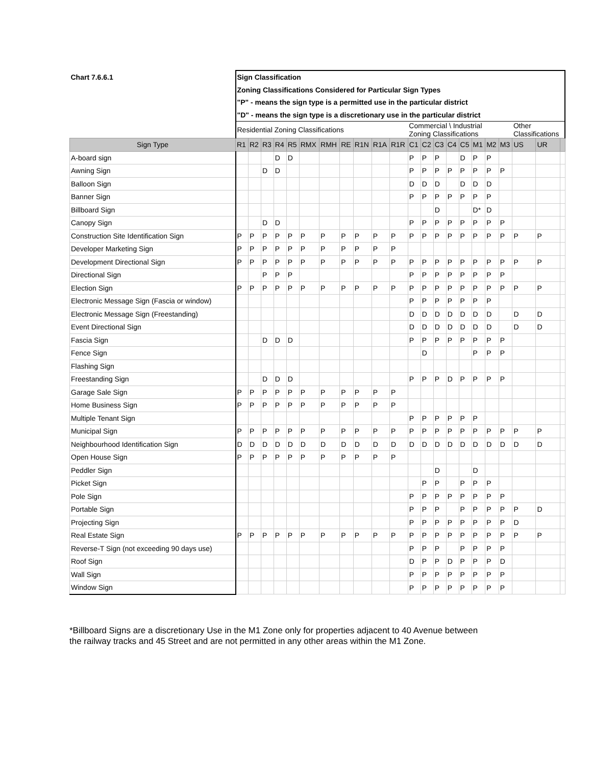| Chart 7.6.6.1 | Sign Classification | | | | | | | | | | | | | | | | | | | | | |
| | Zoning Classifications Considered for Particular Sign Types | | | | | | | | | | | | | | | | | | | | | |
| | "P" - means the sign type is a permitted use in the particular district | | | | | | | | | | | | | | | | | | | | | |
| | "D" - means the sign type is a discretionary use in the particular district | | | | | | | | | | | | | | | | | | | | | |
| | Residential Zoning Classifications | | | | | | | | | | | Commercial \ Industrial Zoning Classifications | | | | | | | | Other Classifications | | |
| Sign Type | R1 | R2 | R3 | R4 | R5 | RMX | RMH | RE | R1N | R1A | R1R | C1 | C2 | C3 | C4 | C5 | M1 | M2 | M3 | US | UR | |
| A-board sign | | | | D | D | | | | | | | P | P | P | | D | P | P | | | | |
| Awning Sign | | | D | D | | | | | | | | P | P | P | P | P | P | P | P | | | |
| Balloon Sign | | | | | | | | | | | | D | D | D | | D | D | D | | | | |
| Banner Sign | | | | | | | | | | | | P | P | P | P | P | P | P | | | | |
| Billboard Sign | | | | | | | | | | | | | | D | | | D* | D | | | | |
| Canopy Sign | | | D | D | | | | | | | | P | P | P | P | P | P | P | P | | | |
| Construction Site Identification Sign | P | P | P | P | P | P | P | P | P | P | P | P | P | P | P | P | P | P | P | P | P | |
| Developer Marketing Sign | P | P | P | P | P | P | P | P | P | P | P | | | | | | | | | | | |
| Development Directional Sign | P | P | P | P | P | P | P | P | P | P | P | P | P | P | P | P | P | P | P | P | P | |
| Directional Sign | | | P | P | P | | | | | | | P | P | P | P | P | P | P | P | | | |
| Election Sign | P | P | P | P | P | P | P | P | P | P | P | P | P | P | P | P | P | P | P | P | P | |
| Electronic Message Sign (Fascia or window) | | | | | | | | | | | | P | P | P | P | P | P | P | | | | |
| Electronic Message Sign (Freestanding) | | | | | | | | | | | | D | D | D | D | D | D | D | | D | D | |
| Event Directional Sign | | | | | | | | | | | | D | D | D | D | D | D | D | | D | D | |
| Fascia Sign | | | D | D | D | | | | | | | P | P | P | P | P | P | P | P | | | |
| Fence Sign | | | | | | | | | | | | | D | | | | P | P | P | | | |
| Flashing Sign | | | | | | | | | | | | | | | | | | | | | | |
| Freestanding Sign | | | D | D | D | | | | | | | P | P | P | D | P | P | P | P | | | |
| Garage Sale Sign | P | P | P | P | P | P | P | P | P | P | P | | | | | | | | | | | |
| Home Business Sign | P | P | P | P | P | P | P | P | P | P | P | | | | | | | | | | | |
| Multiple Tenant Sign | | | | | | | | | | | | P | P | P | P | P | P | | | | | |
| Municipal Sign | P | P | P | P | P | P | P | P | P | P | P | P | P | P | P | P | P | P | P | P | P | |
| Neighbourhood Identification Sign | D | D | D | D | D | D | D | D | D | D | D | D | D | D | D | D | D | D | D | D | D | |
| Open House Sign | P | P | P | P | P | P | P | P | P | P | P | | | | | | | | | | | |
| Peddler Sign | | | | | | | | | | | | | | D | | | D | | | | | |
| Picket Sign | | | | | | | | | | | | | P | P | | P | P | P | | | | |
| Pole Sign | | | | | | | | | | | | P | P | P | P | P | P | P | P | | | |
| Portable Sign | | | | | | | | | | | | P | P | P | | P | P | P | P | P | D | |
| Projecting Sign | | | | | | | | | | | | P | P | P | P | P | P | P | P | D | | |
| Real Estate Sign | P | P | P | P | P | P | P | P | P | P | P | P | P | P | P | P | P | P | P | P | P | |
| Reverse-T Sign (not exceeding 90 days use) | | | | | | | | | | | | P | P | P | | P | P | P | P | | | |
| Roof Sign | | | | | | | | | | | | D | P | P | D | P | P | P | D | | | |
| Wall Sign | | | | | | | | | | | | P | P | P | P | P | P | P | P | | | |
| Window Sign | | | | | | | | | | | | P | P | P | P | P | P | P | P | | | |
*Billboard Signs are a discretionary Use in the M1 Zone only for properties adjacent to 40 Avenue between
the railway tracks and 45 Street and are not permitted in any other areas within the M1 Zone.